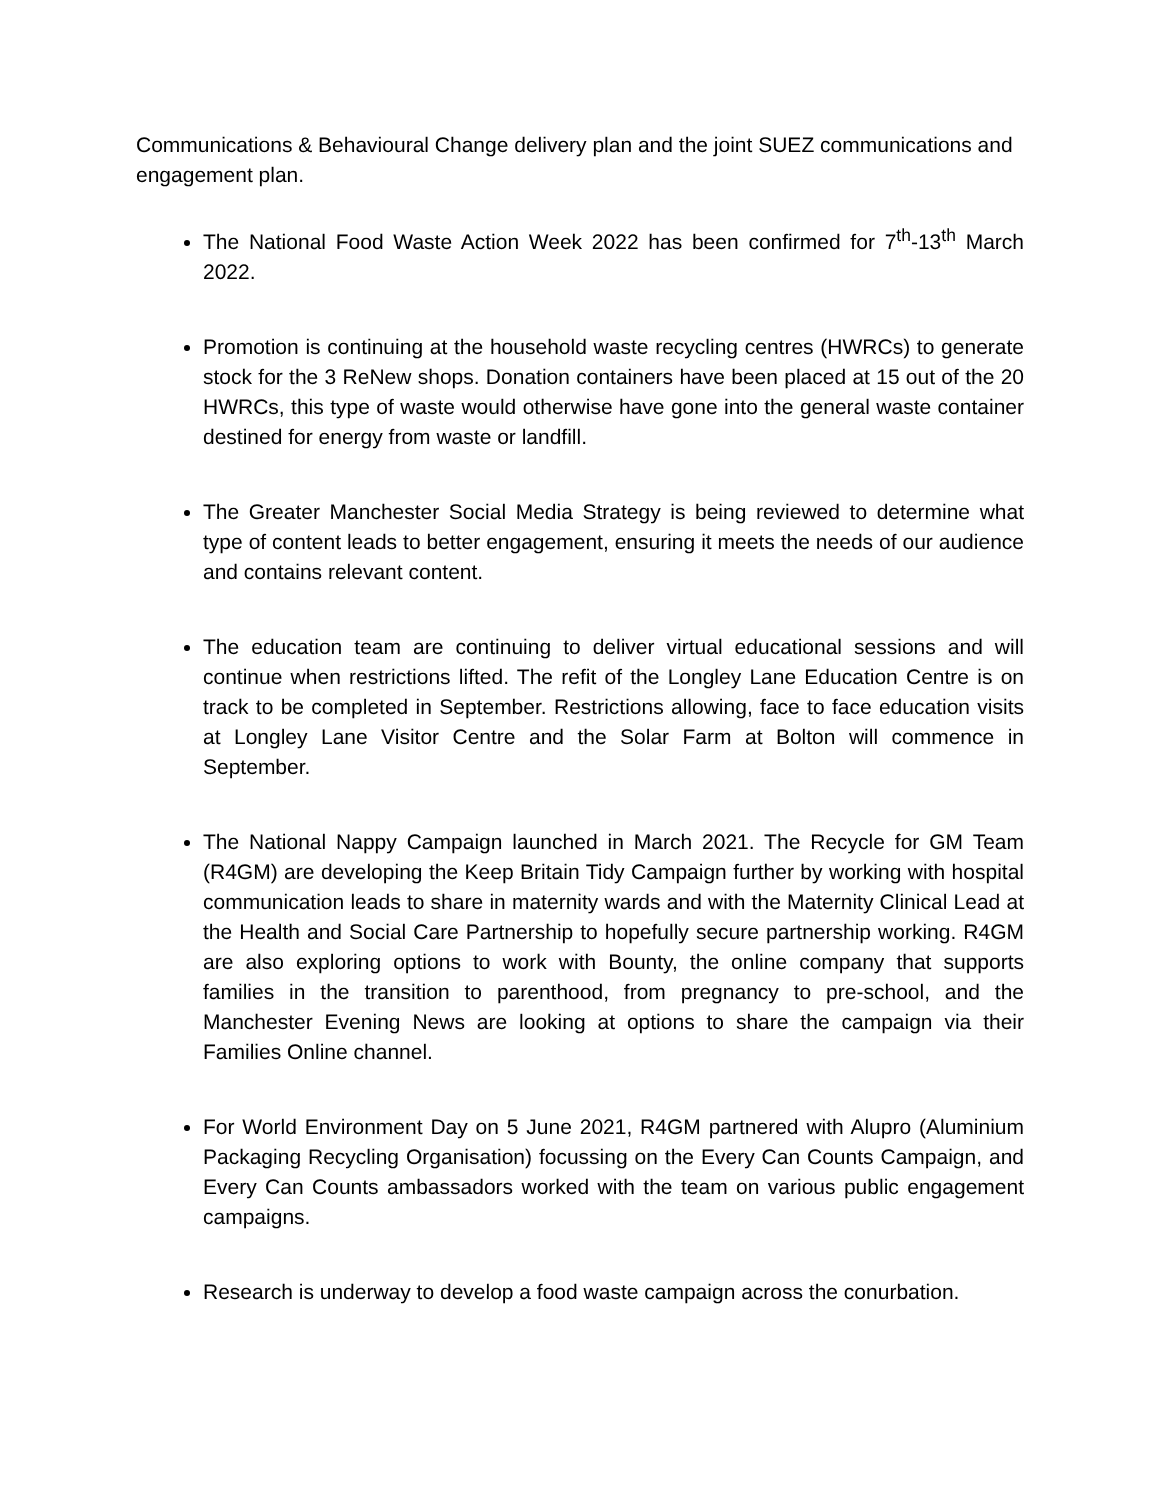Communications & Behavioural Change delivery plan and the joint SUEZ communications and engagement plan.
The National Food Waste Action Week 2022 has been confirmed for 7<sup>th</sup>-13<sup>th</sup> March 2022.
Promotion is continuing at the household waste recycling centres (HWRCs) to generate stock for the 3 ReNew shops. Donation containers have been placed at 15 out of the 20 HWRCs, this type of waste would otherwise have gone into the general waste container destined for energy from waste or landfill.
The Greater Manchester Social Media Strategy is being reviewed to determine what type of content leads to better engagement, ensuring it meets the needs of our audience and contains relevant content.
The education team are continuing to deliver virtual educational sessions and will continue when restrictions lifted. The refit of the Longley Lane Education Centre is on track to be completed in September. Restrictions allowing, face to face education visits at Longley Lane Visitor Centre and the Solar Farm at Bolton will commence in September.
The National Nappy Campaign launched in March 2021. The Recycle for GM Team (R4GM) are developing the Keep Britain Tidy Campaign further by working with hospital communication leads to share in maternity wards and with the Maternity Clinical Lead at the Health and Social Care Partnership to hopefully secure partnership working. R4GM are also exploring options to work with Bounty, the online company that supports families in the transition to parenthood, from pregnancy to pre-school, and the Manchester Evening News are looking at options to share the campaign via their Families Online channel.
For World Environment Day on 5 June 2021, R4GM partnered with Alupro (Aluminium Packaging Recycling Organisation) focussing on the Every Can Counts Campaign, and Every Can Counts ambassadors worked with the team on various public engagement campaigns.
Research is underway to develop a food waste campaign across the conurbation.